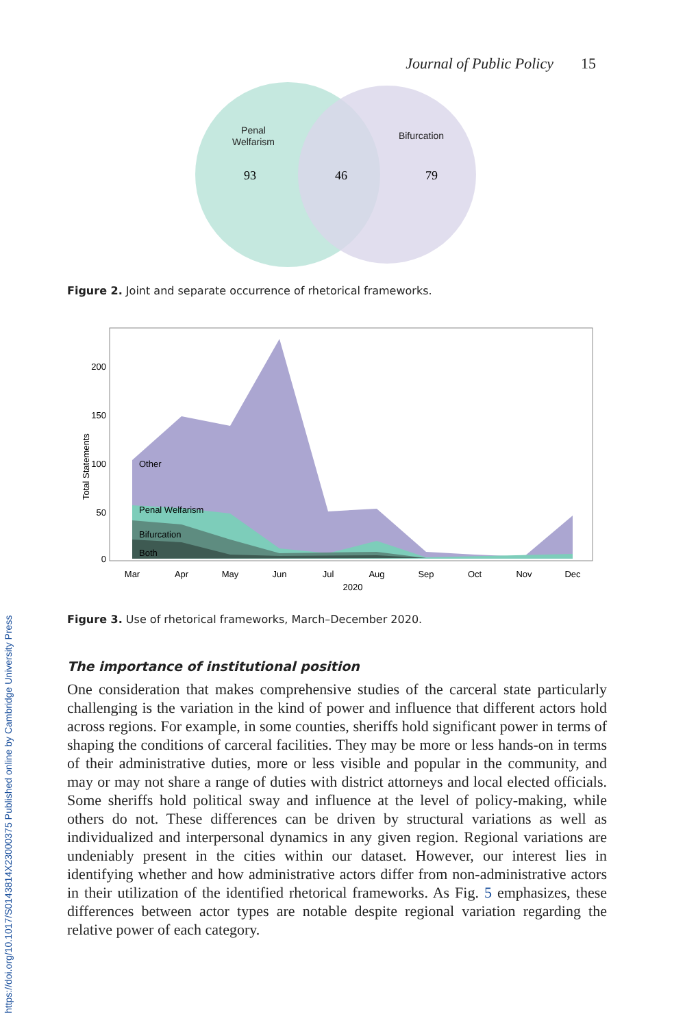Journal of Public Policy 15
Penal
Welfarism
Bifurcation
93
46
79
Figure 2. Joint and separate occurrence of rhetorical frameworks.
Other
Penal Welfarism
Bifurcation
Both
200
150
100
50
0
Total Statements
Mar
Apr
May
Jun
Jul
Aug
Sep
Oct
Nov
Dec
2020
Figure 3. Use of rhetorical frameworks, March–December 2020.
The importance of institutional position
One consideration that makes comprehensive studies of the carceral state particularly challenging is the variation in the kind of power and influence that different actors hold across regions. For example, in some counties, sheriffs hold significant power in terms of shaping the conditions of carceral facilities. They may be more or less hands-on in terms of their administrative duties, more or less visible and popular in the community, and may or may not share a range of duties with district attorneys and local elected officials. Some sheriffs hold political sway and influence at the level of policy-making, while others do not. These differences can be driven by structural variations as well as individualized and interpersonal dynamics in any given region. Regional variations are undeniably present in the cities within our dataset. However, our interest lies in identifying whether and how administrative actors differ from non-administrative actors in their utilization of the identified rhetorical frameworks. As Fig. 5 emphasizes, these differences between actor types are notable despite regional variation regarding the relative power of each category.
https://doi.org/10.1017/S0143814X23000375 Published online by Cambridge University Press